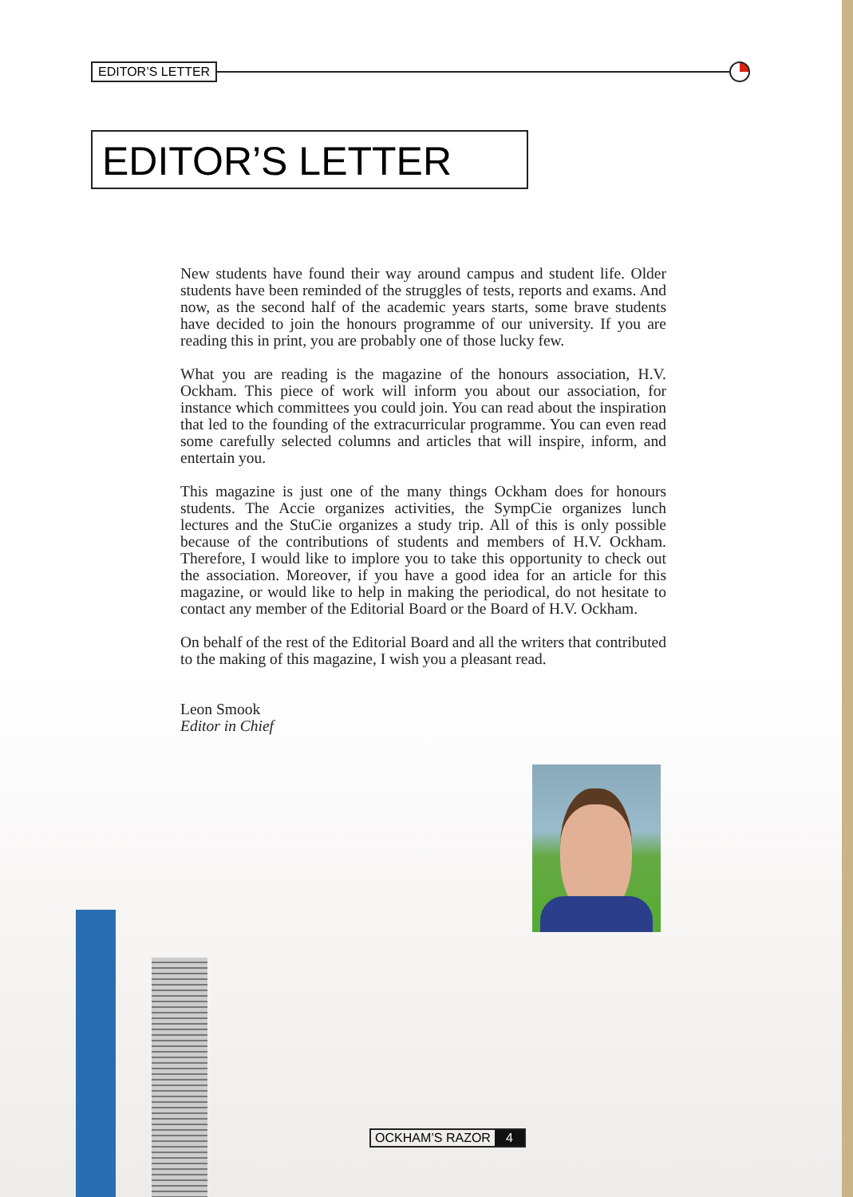EDITOR’S LETTER
EDITOR’S LETTER
New students have found their way around campus and student life. Older students have been reminded of the struggles of tests, reports and exams. And now, as the second half of the academic years starts, some brave students have decided to join the honours programme of our university. If you are reading this in print, you are probably one of those lucky few.
What you are reading is the magazine of the honours association, H.V. Ockham. This piece of work will inform you about our association, for instance which committees you could join. You can read about the inspiration that led to the founding of the extracurricular programme. You can even read some carefully selected columns and articles that will inspire, inform, and entertain you.
This magazine is just one of the many things Ockham does for honours students. The Accie organizes activities, the SympCie organizes lunch lectures and the StuCie organizes a study trip. All of this is only possible because of the contributions of students and members of H.V. Ockham. Therefore, I would like to implore you to take this opportunity to check out the association. Moreover, if you have a good idea for an article for this magazine, or would like to help in making the periodical, do not hesitate to contact any member of the Editorial Board or the Board of H.V. Ockham.
On behalf of the rest of the Editorial Board and all the writers that contributed to the making of this magazine, I wish you a pleasant read.
Leon Smook
Editor in Chief
OCKHAM’S RAZOR 4